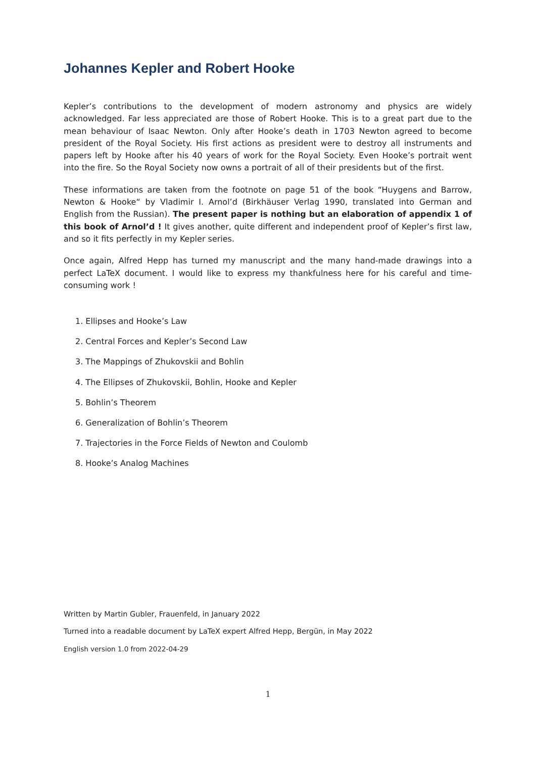Johannes Kepler and Robert Hooke
Kepler’s contributions to the development of modern astronomy and physics are widely acknowledged. Far less appreciated are those of Robert Hooke. This is to a great part due to the mean behaviour of Isaac Newton. Only after Hooke’s death in 1703 Newton agreed to become president of the Royal Society. His first actions as president were to destroy all instruments and papers left by Hooke after his 40 years of work for the Royal Society. Even Hooke’s portrait went into the fire. So the Royal Society now owns a portrait of all of their presidents but of the first.
These informations are taken from the footnote on page 51 of the book “Huygens and Barrow, Newton & Hooke“ by Vladimir I. Arnol’d (Birkhäuser Verlag 1990, translated into German and English from the Russian). The present paper is nothing but an elaboration of appendix 1 of this book of Arnol’d ! It gives another, quite different and independent proof of Kepler’s first law, and so it fits perfectly in my Kepler series.
Once again, Alfred Hepp has turned my manuscript and the many hand-made drawings into a perfect LaTeX document. I would like to express my thankfulness here for his careful and time-consuming work !
1. Ellipses and Hooke’s Law
2. Central Forces and Kepler’s Second Law
3. The Mappings of Zhukovskii and Bohlin
4. The Ellipses of Zhukovskii, Bohlin, Hooke and Kepler
5. Bohlin’s Theorem
6. Generalization of Bohlin’s Theorem
7. Trajectories in the Force Fields of Newton and Coulomb
8. Hooke’s Analog Machines
Written by Martin Gubler, Frauenfeld, in January 2022
Turned into a readable document by LaTeX expert Alfred Hepp, Bergün, in May 2022
English version 1.0 from 2022-04-29
1